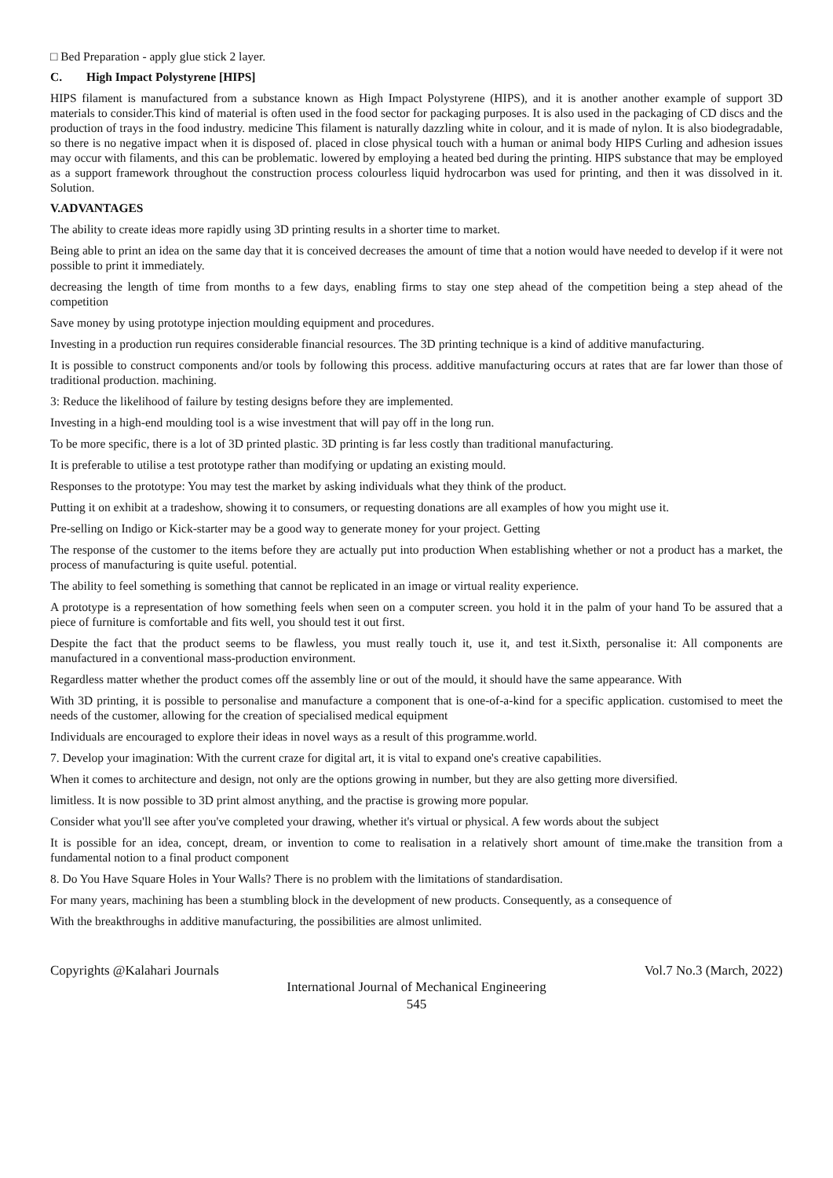□ Bed Preparation - apply glue stick 2 layer.
C. High Impact Polystyrene [HIPS]
HIPS filament is manufactured from a substance known as High Impact Polystyrene (HIPS), and it is another another example of support 3D materials to consider.This kind of material is often used in the food sector for packaging purposes. It is also used in the packaging of CD discs and the production of trays in the food industry. medicine This filament is naturally dazzling white in colour, and it is made of nylon. It is also biodegradable, so there is no negative impact when it is disposed of. placed in close physical touch with a human or animal body HIPS Curling and adhesion issues may occur with filaments, and this can be problematic. lowered by employing a heated bed during the printing. HIPS substance that may be employed as a support framework throughout the construction process colourless liquid hydrocarbon was used for printing, and then it was dissolved in it. Solution.
V.ADVANTAGES
The ability to create ideas more rapidly using 3D printing results in a shorter time to market.
Being able to print an idea on the same day that it is conceived decreases the amount of time that a notion would have needed to develop if it were not possible to print it immediately.
decreasing the length of time from months to a few days, enabling firms to stay one step ahead of the competition being a step ahead of the competition
Save money by using prototype injection moulding equipment and procedures.
Investing in a production run requires considerable financial resources. The 3D printing technique is a kind of additive manufacturing.
It is possible to construct components and/or tools by following this process. additive manufacturing occurs at rates that are far lower than those of traditional production. machining.
3: Reduce the likelihood of failure by testing designs before they are implemented.
Investing in a high-end moulding tool is a wise investment that will pay off in the long run.
To be more specific, there is a lot of 3D printed plastic. 3D printing is far less costly than traditional manufacturing.
It is preferable to utilise a test prototype rather than modifying or updating an existing mould.
Responses to the prototype: You may test the market by asking individuals what they think of the product.
Putting it on exhibit at a tradeshow, showing it to consumers, or requesting donations are all examples of how you might use it.
Pre-selling on Indigo or Kick-starter may be a good way to generate money for your project. Getting
The response of the customer to the items before they are actually put into production When establishing whether or not a product has a market, the process of manufacturing is quite useful. potential.
The ability to feel something is something that cannot be replicated in an image or virtual reality experience.
A prototype is a representation of how something feels when seen on a computer screen. you hold it in the palm of your hand To be assured that a piece of furniture is comfortable and fits well, you should test it out first.
Despite the fact that the product seems to be flawless, you must really touch it, use it, and test it.Sixth, personalise it: All components are manufactured in a conventional mass-production environment.
Regardless matter whether the product comes off the assembly line or out of the mould, it should have the same appearance. With
With 3D printing, it is possible to personalise and manufacture a component that is one-of-a-kind for a specific application. customised to meet the needs of the customer, allowing for the creation of specialised medical equipment
Individuals are encouraged to explore their ideas in novel ways as a result of this programme.world.
7. Develop your imagination: With the current craze for digital art, it is vital to expand one's creative capabilities.
When it comes to architecture and design, not only are the options growing in number, but they are also getting more diversified.
limitless. It is now possible to 3D print almost anything, and the practise is growing more popular.
Consider what you'll see after you've completed your drawing, whether it's virtual or physical. A few words about the subject
It is possible for an idea, concept, dream, or invention to come to realisation in a relatively short amount of time.make the transition from a fundamental notion to a final product component
8. Do You Have Square Holes in Your Walls? There is no problem with the limitations of standardisation.
For many years, machining has been a stumbling block in the development of new products. Consequently, as a consequence of
With the breakthroughs in additive manufacturing, the possibilities are almost unlimited.
Copyrights @Kalahari Journals Vol.7 No.3 (March, 2022)
International Journal of Mechanical Engineering
545